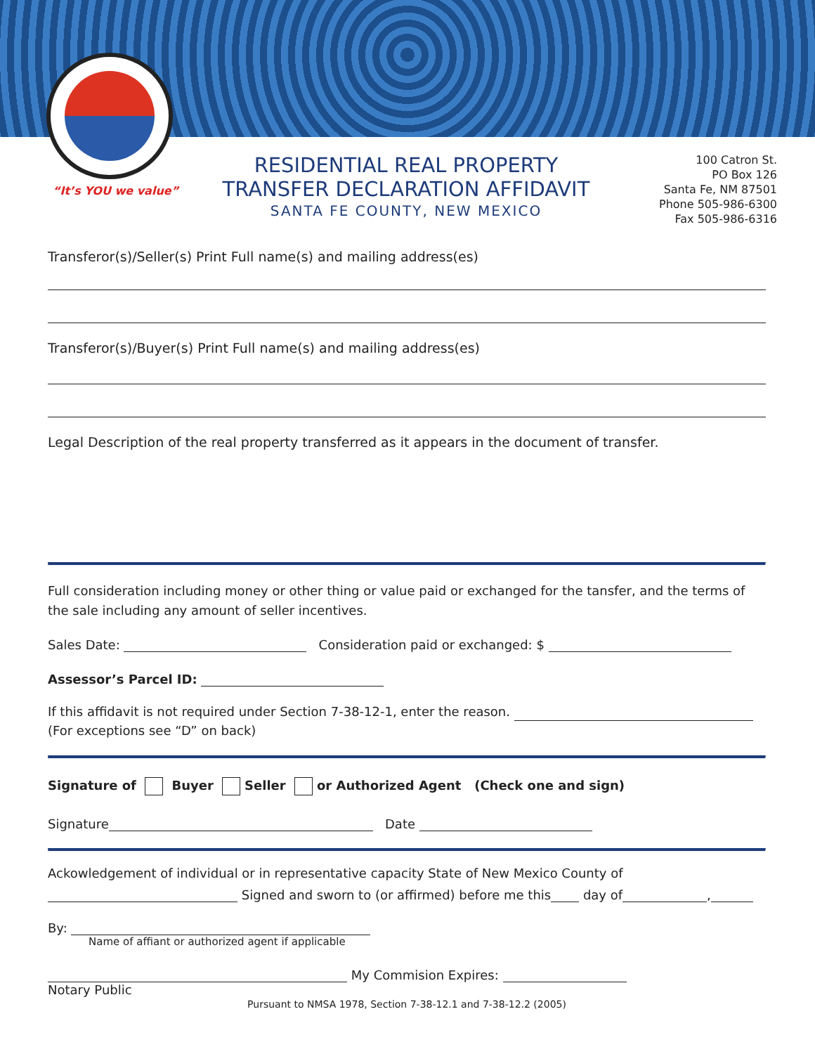“It’s YOU we value”
RESIDENTIAL REAL PROPERTY
TRANSFER DECLARATION AFFIDAVIT
SANTA FE COUNTY, NEW MEXICO
100 Catron St.
PO Box 126
Santa Fe, NM 87501
Phone 505-986-6300
Fax 505-986-6316
Transferor(s)/Seller(s) Print Full name(s) and mailing address(es)
Transferor(s)/Buyer(s) Print Full name(s) and mailing address(es)
Legal Description of the real property transferred as it appears in the document of transfer.
Full consideration including money or other thing or value paid or exchanged for the tansfer, and the terms of the sale including any amount of seller incentives.
Sales Date: Consideration paid or exchanged: $
Assessor’s Parcel ID:
If this affidavit is not required under Section 7-38-12-1, enter the reason.
(For exceptions see “D” on back)
Signature of Buyer Seller or Authorized Agent (Check one and sign)
Signature Date
Ackowledgement of individual or in representative capacity State of New Mexico County of
Signed and sworn to (or affirmed) before me this day of ,
By:
Name of affiant or authorized agent if applicable
My Commision Expires:
Notary Public
Pursuant to NMSA 1978, Section 7-38-12.1 and 7-38-12.2 (2005)